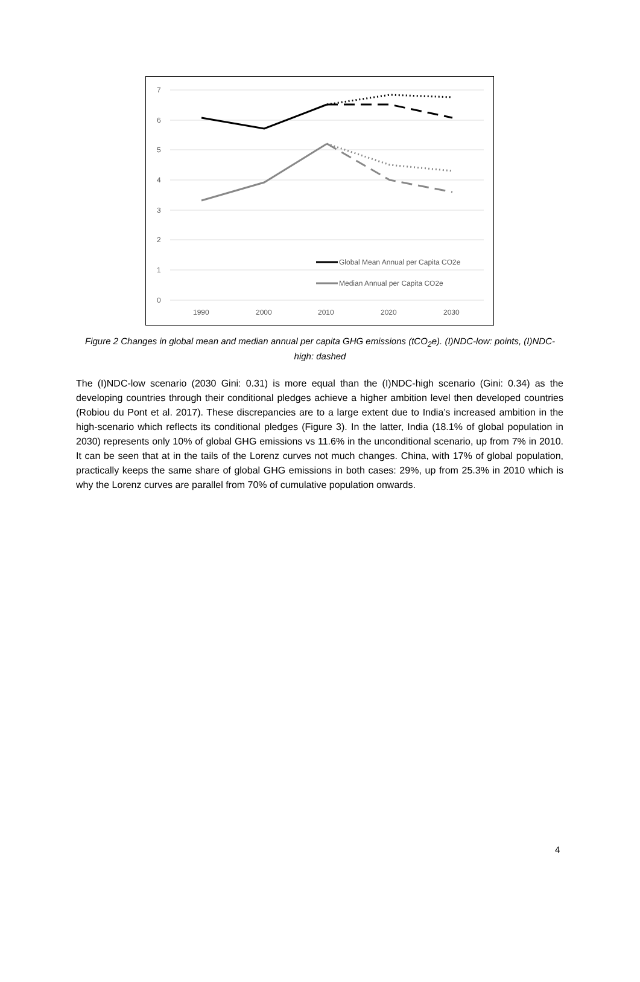7
6
5
4
3
2
1
0
1990
2000
2010
2020
2030
Global Mean Annual per Capita CO2e
Median Annual per Capita CO2e
Figure 2 Changes in global mean and median annual per capita GHG emissions (tCO<sub>2</sub>e). (I)NDC-low: points, (I)NDC-high: dashed
The (I)NDC-low scenario (2030 Gini: 0.31) is more equal than the (I)NDC-high scenario (Gini: 0.34) as the developing countries through their conditional pledges achieve a higher ambition level then developed countries (Robiou du Pont et al. 2017). These discrepancies are to a large extent due to India’s increased ambition in the high-scenario which reflects its conditional pledges (Figure 3). In the latter, India (18.1% of global population in 2030) represents only 10% of global GHG emissions vs 11.6% in the unconditional scenario, up from 7% in 2010. It can be seen that at in the tails of the Lorenz curves not much changes. China, with 17% of global population, practically keeps the same share of global GHG emissions in both cases: 29%, up from 25.3% in 2010 which is why the Lorenz curves are parallel from 70% of cumulative population onwards.
4